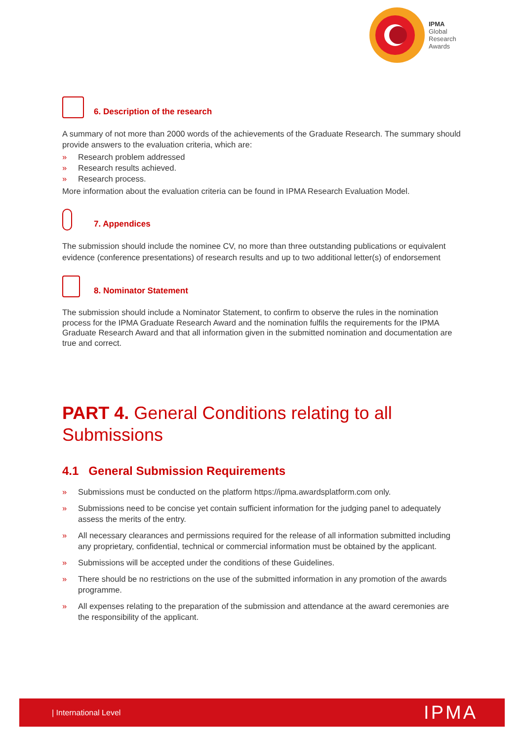IPMA
Global
Research
Awards
6. Description of the research
A summary of not more than 2000 words of the achievements of the Graduate Research. The summary should provide answers to the evaluation criteria, which are:
» Research problem addressed
» Research results achieved.
» Research process.
More information about the evaluation criteria can be found in IPMA Research Evaluation Model.
7. Appendices
The submission should include the nominee CV, no more than three outstanding publications or equivalent evidence (conference presentations) of research results and up to two additional letter(s) of endorsement
8. Nominator Statement
The submission should include a Nominator Statement, to confirm to observe the rules in the nomination process for the IPMA Graduate Research Award and the nomination fulfils the requirements for the IPMA Graduate Research Award and that all information given in the submitted nomination and documentation are true and correct.
PART 4. General Conditions relating to all Submissions
4.1 General Submission Requirements
» Submissions must be conducted on the platform https://ipma.awardsplatform.com only.
» Submissions need to be concise yet contain sufficient information for the judging panel to adequately assess the merits of the entry.
» All necessary clearances and permissions required for the release of all information submitted including any proprietary, confidential, technical or commercial information must be obtained by the applicant.
» Submissions will be accepted under the conditions of these Guidelines.
» There should be no restrictions on the use of the submitted information in any promotion of the awards programme.
» All expenses relating to the preparation of the submission and attendance at the award ceremonies are the responsibility of the applicant.
| International Level IPMA